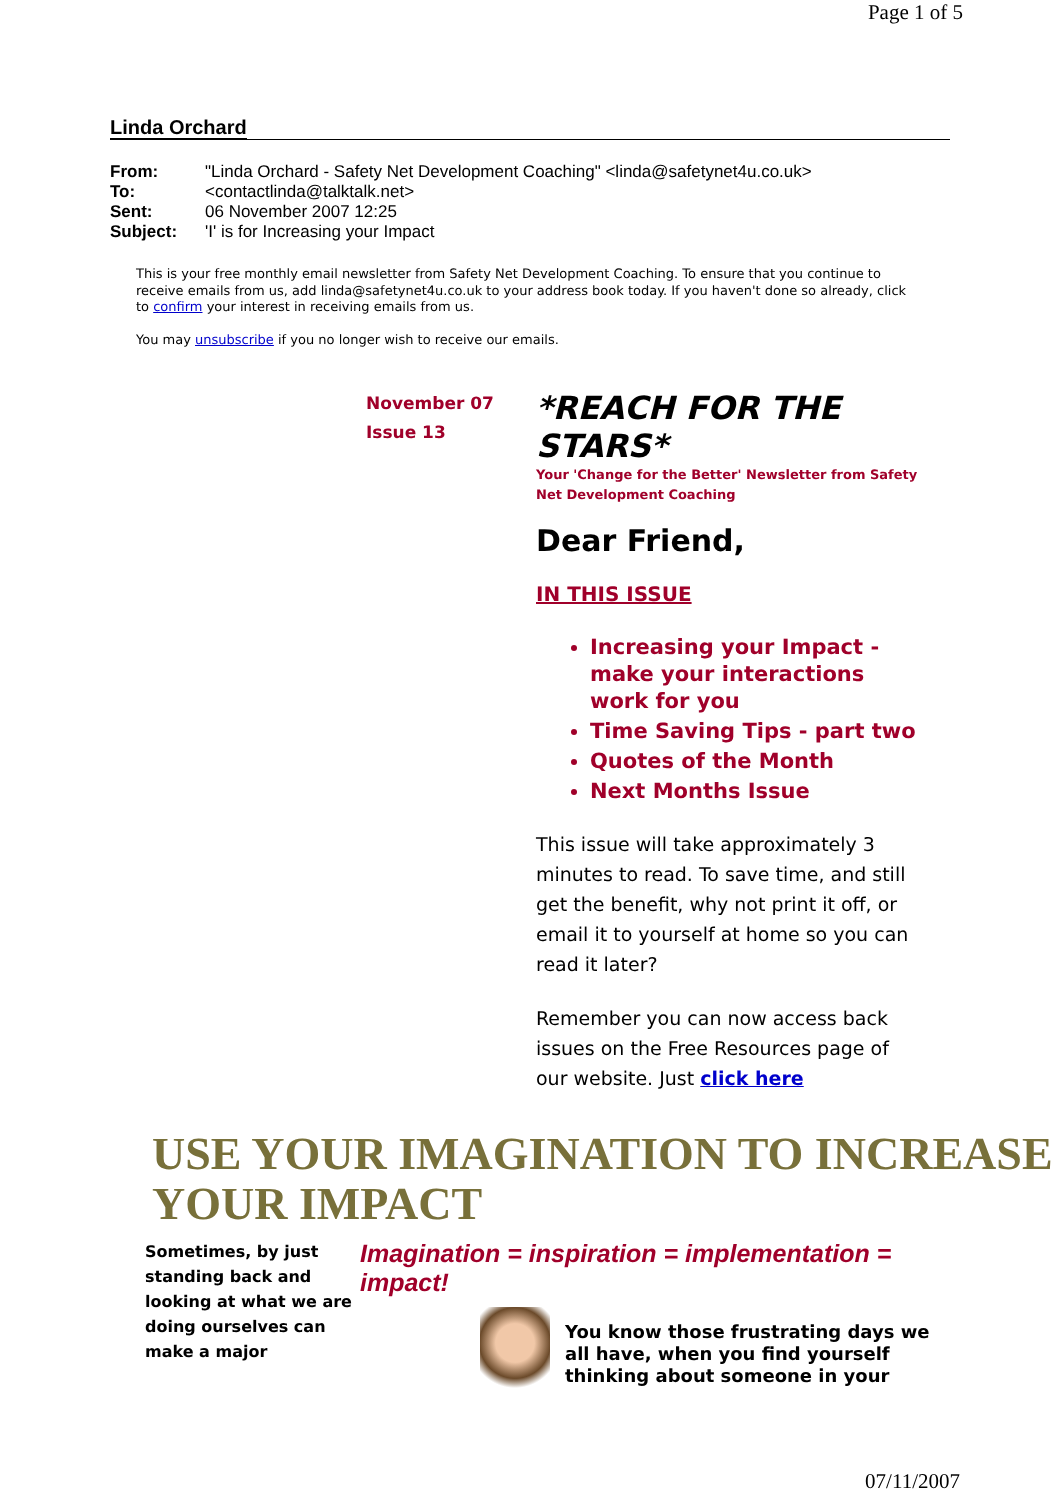Page 1 of 5
Linda Orchard
| From: | "Linda Orchard - Safety Net Development Coaching" <linda@safetynet4u.co.uk> |
| To: | <contactlinda@talktalk.net> |
| Sent: | 06 November 2007 12:25 |
| Subject: | 'I' is for Increasing your Impact |
This is your free monthly email newsletter from Safety Net Development Coaching. To ensure that you continue to receive emails from us, add linda@safetynet4u.co.uk to your address book today. If you haven't done so already, click to confirm your interest in receiving emails from us.
You may unsubscribe if you no longer wish to receive our emails.
November 07
Issue 13
*REACH FOR THE STARS*
Your 'Change for the Better' Newsletter from Safety Net Development Coaching
Dear Friend,
IN THIS ISSUE
Increasing your Impact - make your interactions work for you
Time Saving Tips - part two
Quotes of the Month
Next Months Issue
This issue will take approximately 3 minutes to read. To save time, and still get the benefit, why not print it off, or email it to yourself at home so you can read it later?
Remember you can now access back issues on the Free Resources page of our website. Just click here
USE YOUR IMAGINATION TO INCREASE YOUR IMPACT
Sometimes, by just standing back and looking at what we are doing ourselves can make a major
Imagination = inspiration = implementation = impact!
You know those frustrating days we all have, when you find yourself thinking about someone in your
07/11/2007